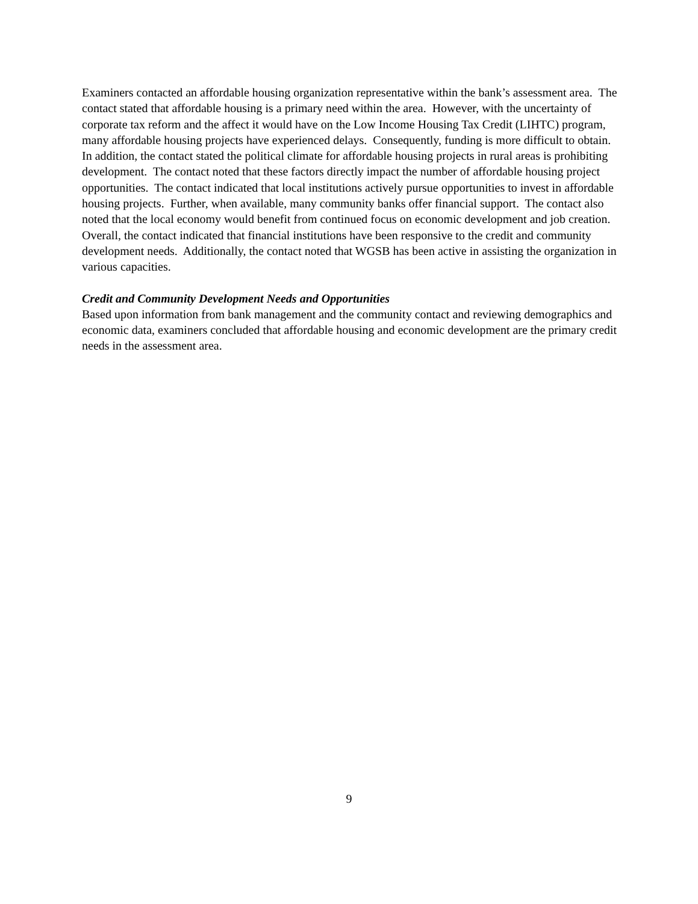Examiners contacted an affordable housing organization representative within the bank’s assessment area. The contact stated that affordable housing is a primary need within the area. However, with the uncertainty of corporate tax reform and the affect it would have on the Low Income Housing Tax Credit (LIHTC) program, many affordable housing projects have experienced delays. Consequently, funding is more difficult to obtain. In addition, the contact stated the political climate for affordable housing projects in rural areas is prohibiting development. The contact noted that these factors directly impact the number of affordable housing project opportunities. The contact indicated that local institutions actively pursue opportunities to invest in affordable housing projects. Further, when available, many community banks offer financial support. The contact also noted that the local economy would benefit from continued focus on economic development and job creation. Overall, the contact indicated that financial institutions have been responsive to the credit and community development needs. Additionally, the contact noted that WGSB has been active in assisting the organization in various capacities.
Credit and Community Development Needs and Opportunities
Based upon information from bank management and the community contact and reviewing demographics and economic data, examiners concluded that affordable housing and economic development are the primary credit needs in the assessment area.
9